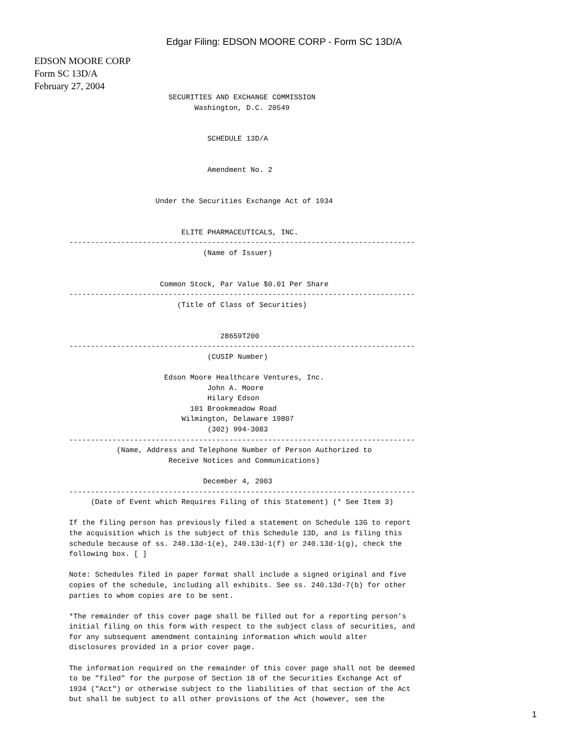Edgar Filing: EDSON MOORE CORP - Form SC 13D/A
EDSON MOORE CORP
Form SC 13D/A
February 27, 2004
                       SECURITIES AND EXCHANGE COMMISSION
                             Washington, D.C. 20549


                                SCHEDULE 13D/A


                                Amendment No. 2


                    Under the Securities Exchange Act of 1934


                          ELITE PHARMACEUTICALS, INC.
--------------------------------------------------------------------------------
                               (Name of Issuer)


                     Common Stock, Par Value $0.01 Per Share
--------------------------------------------------------------------------------
                         (Title of Class of Securities)


                                   28659T200
--------------------------------------------------------------------------------
                                (CUSIP Number)

                      Edson Moore Healthcare Ventures, Inc.
                                John A. Moore
                                Hilary Edson
                            101 Brookmeadow Road
                          Wilmington, Delaware 19807
                                (302) 994-3083
--------------------------------------------------------------------------------
           (Name, Address and Telephone Number of Person Authorized to
                       Receive Notices and Communications)

                               December 4, 2003
--------------------------------------------------------------------------------
     (Date of Event which Requires Filing of this Statement) (* See Item 3)

If the filing person has previously filed a statement on Schedule 13G to report
the acquisition which is the subject of this Schedule 13D, and is filing this
schedule because of ss. 240.13d-1(e), 240.13d-1(f) or 240.13d-1(g), check the
following box. [ ]

Note: Schedules filed in paper format shall include a signed original and five
copies of the schedule, including all exhibits. See ss. 240.13d-7(b) for other
parties to whom copies are to be sent.

*The remainder of this cover page shall be filled out for a reporting person's
initial filing on this form with respect to the subject class of securities, and
for any subsequent amendment containing information which would alter
disclosures provided in a prior cover page.

The information required on the remainder of this cover page shall not be deemed
to be "filed" for the purpose of Section 18 of the Securities Exchange Act of
1934 ("Act") or otherwise subject to the liabilities of that section of the Act
but shall be subject to all other provisions of the Act (however, see the
1